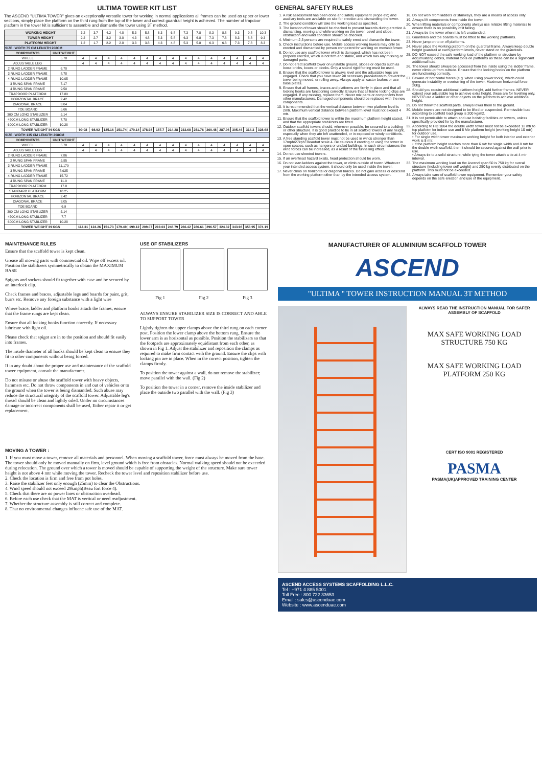ULTIMA TOWER KIT LIST
The ASCEND "ULTIMA TOWER" gives an exceptionally versatile tower for working in normal applications all frames can be used as upper or lower sections, simply place the platform on the third rung from the top of the tower and correct guardrail height is achieved. The number of trapdoor platform in the tower kit is sufficient to assemble and dismantle the tower using 3T method.
| WORKING HEIGHT | | 3.2 | 3.7 | 4.2 | 4.8 | 5.3 | 5.8 | 6.3 | 6.8 | 7.3 | 7.8 | 8.3 | 8.8 | 9.3 | 9.8 | 10.3 |
| TOWER HEIGHT | | 2.2 | 2.7 | 3.2 | 3.8 | 4.3 | 4.8 | 5.3 | 5.8 | 6.3 | 6.8 | 7.3 | 7.8 | 8.3 | 8.8 | 9.3 |
| PLATFORM HEIGHT | | 1.2 | 1.7 | 2.2 | 2.8 | 3.3 | 3.8 | 4.3 | 4.8 | 5.3 | 5.8 | 6.3 | 6.8 | 7.3 | 7.8 | 8.3 |
| SIZE: WIDTH 75 CM LENGTH 208CM | | | | | | | | | | | | | | | | |
| COMPONENTS | UNIT WEIGHT | | | | | | | | | | | | | | | |
| WHEEL | 5.78 | 4 | 4 | 4 | 4 | 4 | 4 | 4 | 4 | 4 | 4 | 4 | 4 | 4 | 4 | 4 |
| ADJUSTABLE LEG | | 4 | 4 | 4 | 4 | 4 | 4 | 4 | 4 | 4 | 4 | 4 | 4 | 4 | 4 | 4 |
| 2 RUNG LADDER FRAME | 6.70 | | | | | | | | | | | | | | | |
| 3 RUNG LADDER FRAME | 8.78 | | | | | | | | | | | | | | | |
| 4 RUNG LADDER FRAME | 10.05 | | | | | | | | | | | | | | | |
| 3 RUNG SPAN FRAME | 7.17 | | | | | | | | | | | | | | | |
| 4 RUNG SPAN FRAME | 9.50 | | | | | | | | | | | | | | | |
| TRAPDOOR PLATFORM | 17.80 | | | | | | | | | | | | | | | |
| HORIZONTAL BRACE | 2.42 | | | | | | | | | | | | | | | |
| DIAGONAL BRACE | 3.04 | | | | | | | | | | | | | | | |
| TOE BOARD | 5.66 | | | | | | | | | | | | | | | |
| 300 CM LONG STABLIZER | 5.14 | | | | | | | | | | | | | | | |
| 450CM LONG STABLIZER | 7.70 | | | | | | | | | | | | | | | |
| 600CM LONG STABLIZER | 10.28 | | | | | | | | | | | | | | | |
| TOWER WEIGHT IN KGS | | 90.08 | 98.92 | 125.16 | 151.74 | 170.14 | 178.98 | 187.7 | 214.28 | 232.68 | 251.76 | 260.48 | 287.06 | 305.46 | 314.3 | 328.68 |
| SIZE: WIDTH 135 CM LENGTH 208CM | | | | | | | | | | | | | | | | |
| COMPONENTS | UNIT WEIGHT | | | | | | | | | | | | | | | |
| WHEEL | 5.78 | 4 | 4 | 4 | 4 | 4 | 4 | 4 | 4 | 4 | 4 | 4 | 4 | 4 | 4 | 4 |
| ADJUSTABLE LEG | | 4 | 4 | 4 | 4 | 4 | 4 | 4 | 4 | 4 | 4 | 4 | 4 | 4 | 4 | 4 |
| 2 RUNG LADDER FRAME | 7.86 | | | | | | | | | | | | | | | |
| 2 RUNG SPAN FRAME | 5.95 | | | | | | | | | | | | | | | |
| 3 RUNG LADDER FRAME | 11.179 | | | | | | | | | | | | | | | |
| 3 RUNG SPAN FRAME | 8.925 | | | | | | | | | | | | | | | |
| 4 RUNG LADDER FRAME | 15.72 | | | | | | | | | | | | | | | |
| 4 RUNG SPAN FRAME | 11.9 | | | | | | | | | | | | | | | |
| TRAPDOOR PLATFORM | 17.8 | | | | | | | | | | | | | | | |
| STANDARD PLATFORM | 18.25 | | | | | | | | | | | | | | | |
| HORIZONTAL BRACE | 2.42 | | | | | | | | | | | | | | | |
| DIAGONAL BRACE | 3.05 | | | | | | | | | | | | | | | |
| TOE BOARD | 6.9 | | | | | | | | | | | | | | | |
| 300 CM LONG STABLIZER | 5.14 | | | | | | | | | | | | | | | |
| 450CM LONG STABLIZER | 7.7 | | | | | | | | | | | | | | | |
| 600CM LONG STABLIZER | 10.28 | | | | | | | | | | | | | | | |
| TOWER WEIGHT IN KGS | | 114.31 | 124.26 | 151.73 | 179.49 | 199.12 | 209.07 | 219.03 | 246.79 | 266.42 | 286.61 | 296.57 | 324.32 | 343.96 | 353.95 | 374.19 |
GENERAL SAFETY RULES
1. A risk assessment has been done and safety equipment (Rope etc) and auxiliary tools are available on site for erection and dismantling the tower.
2. The ground condition will take the working load as specified.
3. The location of tower should be checked to prevent hazards during erection & dismantling, moving and while working on the tower. Level and slope, obstruction and wind condition should be checked.
4. Minimum 2,3 persons are required to safely erect and dismantle the tower.
5. Check instructions before use. Mobile access working towers may only be erected and dismantled by person competent for working on movable tower.
6. Do not use any scaffold tower which is damaged, which has not been properly erected, which is not firm and stable, and which has any missing or damaged parts.
7. Do not erect scaffold tower on unstable ground, slopes or objects such as loose bricks, boxes or blocks. Only a sound rigid footing must be used.
8. Ensure that the scaffold tower is always level and the adjustable legs are engaged. Check that you have taken all necessary precautions to prevent the tower being moved, or rolling away. Always apply all castor brakes or use base plates.
9. Ensure that all frames, braces and platforms are firmly in place and that all locking hooks are functioning correctly. Ensure that all frame locking clips are engaged. If any missing, replace them. Never mix parts or components from other manufacturers. Damaged components should be replaced with the new components.
10. It is recommended that the vertical distance between two platform level is 2mtr. Maximum vertical distance between platform level must not exceed 4 mtr.
11. Ensure that the scaffold tower is within the maximum platform height stated, and that the appropriate stabilizers are fitted.
12. Outdoor scaffold towers should, wherever possible, be secured to a building or other structure. It is good practice to tie in all scaffold towers of any height, especially when they are left unattended, or in exposed or windy conditions.
13. A free standing scaffold tower must not be used in winds stronger than 17mph/27kph/ Beaufort scale 4. Be cautious if erecting or using the tower in open spaces, such as hangers or unclad buildings. In such circumstances the wind forces can be increased, as a result of the funnelling effect.
14. Do not use sheeted towers.
15. If an overhead hazard exists, head protection should be worn.
16. Do not lean ladders against the tower, or climb outside of tower. Whatever your intended access system, it should only be used inside the tower.
17. Never climb on horizontal or diagonal braces. Do not gain access or descend from the working platform other than by the intended access system.
18. Do not work from ladders or stairways, they are a means of access only.
19. Always lift components from inside the tower.
20. When lifting materials or components always use reliable lifting materials to ensure there is no possibility of it falling.
21. Always tie the tower when it is left unattended.
22. Guardrails and toe boards must be fitted to the working platforms.
23. Never jump on to or off platforms.
24. Never place the working platform on the guardrail frame. Always keep double height guardrail at each platform levels, never stand on the guardrails.
25. DO NOT exceed the safe working load of the platform or structure by accumulating debris, material tools on platforms as these can be a significant additional load.
26. The tower should always be accessed from the inside using the ladder frame, never climb up from outside. Ensure that the locking hooks on the platform are functioning correctly.
27. Beware of horizontal forces (e.g. when using power tools), which could generate instability or overturning of the tower. Maximum horizontal force 20kg.
28. Should you require additional platform height, add further frames. NEVER extend your adjustable leg to achieve extra height, these are for levelling only. NEVER use a ladder or other objects on the platform to achieve additional height.
29. Do not throw the scaffold parts, always lower them to the ground.
30. Mobile towers are not designed to be lifted or suspended. Permissible load according to scaffold load group is 200 kg/m2.
31. It is not permissible to attach and use hoisting facilities on towers, unless specifically provided for by the manufacturer.
32. According to HD 1004 the double width tower must not be exceeded 12 mtr to top platform for indoor use and 8 Mtr platform height (working height 10 mtr) for outdoor use.
• For single width tower maximum working height for both interior and exterior work is 8 mtr.
• If the platform height reaches more than 6 mtr for single width and 8 mtr for the double width scaffold, then it should be secured against the wall prior to use.
• Always tie to a solid structure, while tying the tower attach a tie at 4 mtr interval.
33. The maximum working load on the Ascend span 50 is 750 kg for overall structure (including tower self weight) and 250 kg evenly distributed on the platform. This must not be exceeded.
34. Always take care of scaffold tower equipment. Remember your safety depends on the safe erection and use of the equipment.
MAINTENANCE RULES
Ensure that the scaffold tower is kept clean.
Grease all moving parts with commercial oil. Wipe off excess oil. Position the stabilizers symmetrically to obtain the MAXIMUM BASE
Spigots and sockets should fit together with ease and be secured by an interlock clip.
Check frames and braces, adjustable legs and boards for paint, grit, burrs etc. Remove any foreign substance with a light wire
Where brace, ladder and platform hooks attach the frames, ensure that the frame rungs are kept clean.
Ensure that all locking hooks function correctly. If necessary lubricate with light oil.
Please check that spigot are in to the position and should fit easily into frames.
The inside diameter of all hooks should be kept clean to ensure they fit to other components without being forced.
If in any doubt about the proper use and maintenance of the scaffold tower equipment, consult the manufacturer.
Do not misuse or abuse the scaffold tower with heavy objects, hammers etc. Do not throw components in and out of vehicles or to the ground when the tower is being dismantled. Such abuse may reduce the structural integrity of the scaffold tower. Adjustable leg's thread should be clean and lightly oiled. Under no circumstances damage or incorrect components shall be used, Either repair it or get replacement.
USE OF STABILIZERS
Fig 1 Fig 2 Fig 3
ALWAYS ENSURE STABILIZER SIZE IS CORRECT AND ABLE TO SUPPORT TOWER
Lightly tighten the upper clamps above the third rung on each corner post. Position the lower clamp above the bottom rung. Ensure the lower arm is as horizontal as possible. Position the stabilizers so that the footpads are approximately equidistant from each other, as shown in Fig 1. Adjust the stabilizer and reposition the clamps as required to make firm contact with the ground. Ensure the clips with locking pin are in place. When in the correct position, tighten the clamps firmly.
To position the tower against a wall, do not remove the stabilizer; move parallel with the wall. (Fig 2)
To position the tower in a corner, remove the inside stabilizer and place the outside two parallel with the wall. (Fig 3)
MOVING A TOWER :
1. If you must move a tower, remove all materials and personnel. When moving a scaffold tower, force must always be moved from the base. The tower should only be moved manually on firm, level ground which is free from obstacles. Normal walking speed should not be exceeded during relocation. The ground over which a tower is moved should be capable of supporting the weight of the structure. Make sure tower height is not above 4 mtr while moving the tower. Recheck the tower level and reposition stabilizer before use.
2. Check the location is firm and free from pot holes.
3. Raise the stabilizer feet only enough (25mm) to clear the Obstructions.
4. Wind speed should not exceed 29kmph(Beau fort force 4).
5. Check that there are no power lines or obstruction overhead.
6. Before each use check that the MAT is vertical or need readjustment.
7. Whether the structure assembly is still correct and complete.
8. That no environmental changes influenc safe use of the MAT.
MANUFACTURER OF ALUMINIUM SCAFFOLD TOWER
ASCEND
"ULTIMA " TOWER INSTRUCTION MANUAL 3T METHOD
ALWAYS READ THE INSTRUCTION MANUAL FOR SAFER ASSEMBLY OF SCAFFOLD
MAX SAFE WORKING LOAD
STRUCTURE 750 KG
MAX SAFE WORKING LOAD
PLATFORM 250 KG
CERT ISO 9001 REGISTERED
PASMA
PASMA(UK)APPROVED TRAINING CENTER
ASCEND ACCESS SYSTEMS SCAFFOLDING L.L.C.
Tel : +971 4 885 5001
Toll Free : 800 722 33653
Email : sales@ascenduae.com
Website : www.ascenduae.com